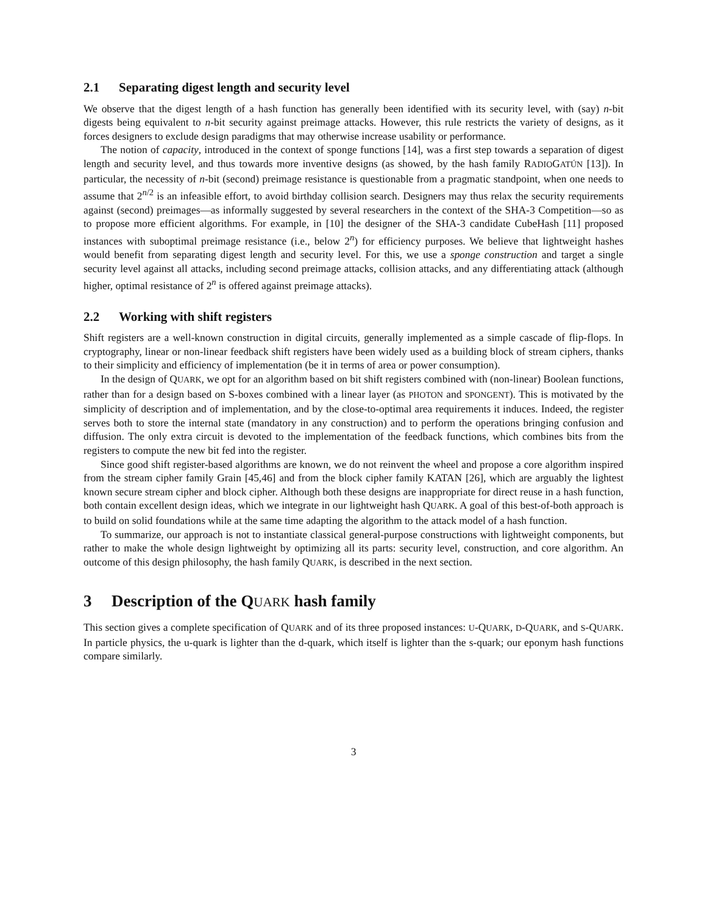2.1 Separating digest length and security level
We observe that the digest length of a hash function has generally been identified with its security level, with (say) n-bit digests being equivalent to n-bit security against preimage attacks. However, this rule restricts the variety of designs, as it forces designers to exclude design paradigms that may otherwise increase usability or performance.
The notion of capacity, introduced in the context of sponge functions [14], was a first step towards a separation of digest length and security level, and thus towards more inventive designs (as showed, by the hash family RADIOGATÚN [13]). In particular, the necessity of n-bit (second) preimage resistance is questionable from a pragmatic standpoint, when one needs to assume that 2<sup>n/2</sup> is an infeasible effort, to avoid birthday collision search. Designers may thus relax the security requirements against (second) preimages—as informally suggested by several researchers in the context of the SHA-3 Competition—so as to propose more efficient algorithms. For example, in [10] the designer of the SHA-3 candidate CubeHash [11] proposed instances with suboptimal preimage resistance (i.e., below 2<sup>n</sup>) for efficiency purposes. We believe that lightweight hashes would benefit from separating digest length and security level. For this, we use a sponge construction and target a single security level against all attacks, including second preimage attacks, collision attacks, and any differentiating attack (although higher, optimal resistance of 2<sup>n</sup> is offered against preimage attacks).
2.2 Working with shift registers
Shift registers are a well-known construction in digital circuits, generally implemented as a simple cascade of flip-flops. In cryptography, linear or non-linear feedback shift registers have been widely used as a building block of stream ciphers, thanks to their simplicity and efficiency of implementation (be it in terms of area or power consumption).
In the design of QUARK, we opt for an algorithm based on bit shift registers combined with (non-linear) Boolean functions, rather than for a design based on S-boxes combined with a linear layer (as PHOTON and SPONGENT). This is motivated by the simplicity of description and of implementation, and by the close-to-optimal area requirements it induces. Indeed, the register serves both to store the internal state (mandatory in any construction) and to perform the operations bringing confusion and diffusion. The only extra circuit is devoted to the implementation of the feedback functions, which combines bits from the registers to compute the new bit fed into the register.
Since good shift register-based algorithms are known, we do not reinvent the wheel and propose a core algorithm inspired from the stream cipher family Grain [45,46] and from the block cipher family KATAN [26], which are arguably the lightest known secure stream cipher and block cipher. Although both these designs are inappropriate for direct reuse in a hash function, both contain excellent design ideas, which we integrate in our lightweight hash QUARK. A goal of this best-of-both approach is to build on solid foundations while at the same time adapting the algorithm to the attack model of a hash function.
To summarize, our approach is not to instantiate classical general-purpose constructions with lightweight components, but rather to make the whole design lightweight by optimizing all its parts: security level, construction, and core algorithm. An outcome of this design philosophy, the hash family QUARK, is described in the next section.
3 Description of the QUARK hash family
This section gives a complete specification of QUARK and of its three proposed instances: U-QUARK, D-QUARK, and S-QUARK. In particle physics, the u-quark is lighter than the d-quark, which itself is lighter than the s-quark; our eponym hash functions compare similarly.
3